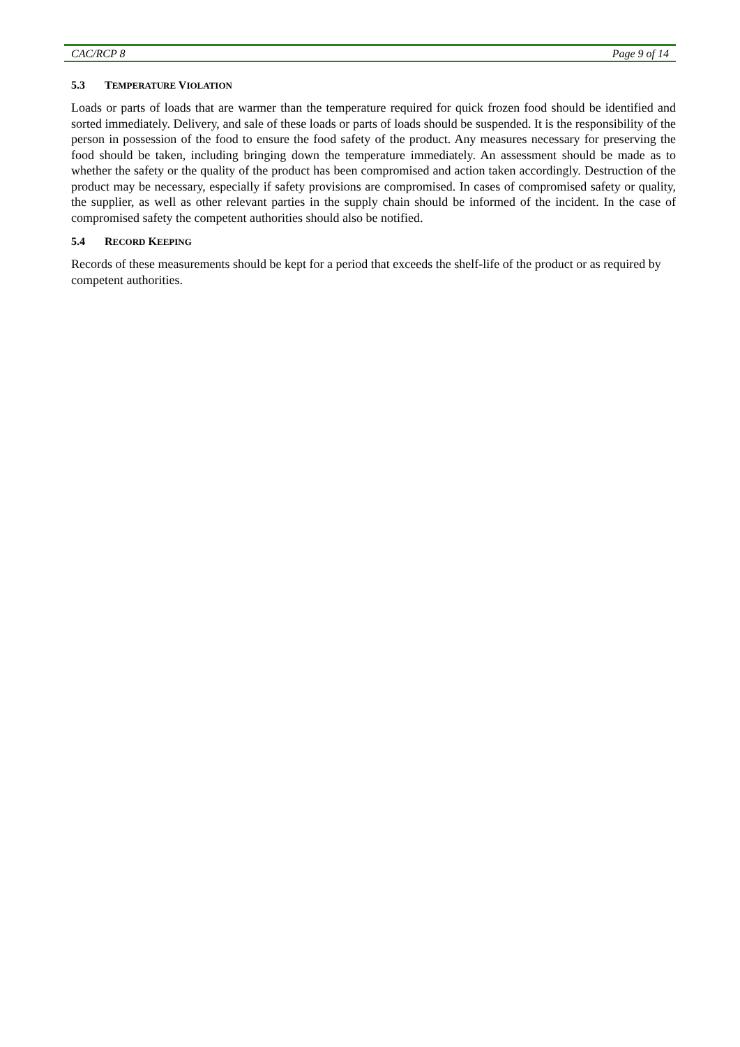CAC/RCP 8 Page 9 of 14
5.3 TEMPERATURE VIOLATION
Loads or parts of loads that are warmer than the temperature required for quick frozen food should be identified and sorted immediately. Delivery, and sale of these loads or parts of loads should be suspended. It is the responsibility of the person in possession of the food to ensure the food safety of the product. Any measures necessary for preserving the food should be taken, including bringing down the temperature immediately. An assessment should be made as to whether the safety or the quality of the product has been compromised and action taken accordingly. Destruction of the product may be necessary, especially if safety provisions are compromised. In cases of compromised safety or quality, the supplier, as well as other relevant parties in the supply chain should be informed of the incident. In the case of compromised safety the competent authorities should also be notified.
5.4 RECORD KEEPING
Records of these measurements should be kept for a period that exceeds the shelf-life of the product or as required by competent authorities.